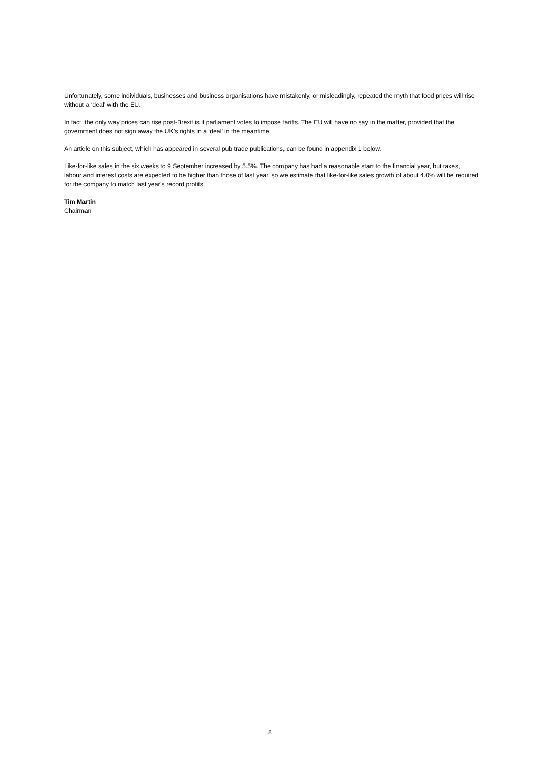Unfortunately, some individuals, businesses and business organisations have mistakenly, or misleadingly, repeated the myth that food prices will rise without a ‘deal’ with the EU.
In fact, the only way prices can rise post-Brexit is if parliament votes to impose tariffs. The EU will have no say in the matter, provided that the government does not sign away the UK’s rights in a ‘deal’ in the meantime.
An article on this subject, which has appeared in several pub trade publications, can be found in appendix 1 below.
Like-for-like sales in the six weeks to 9 September increased by 5.5%. The company has had a reasonable start to the financial year, but taxes, labour and interest costs are expected to be higher than those of last year, so we estimate that like-for-like sales growth of about 4.0% will be required for the company to match last year’s record profits.
Tim Martin
Chairman
8